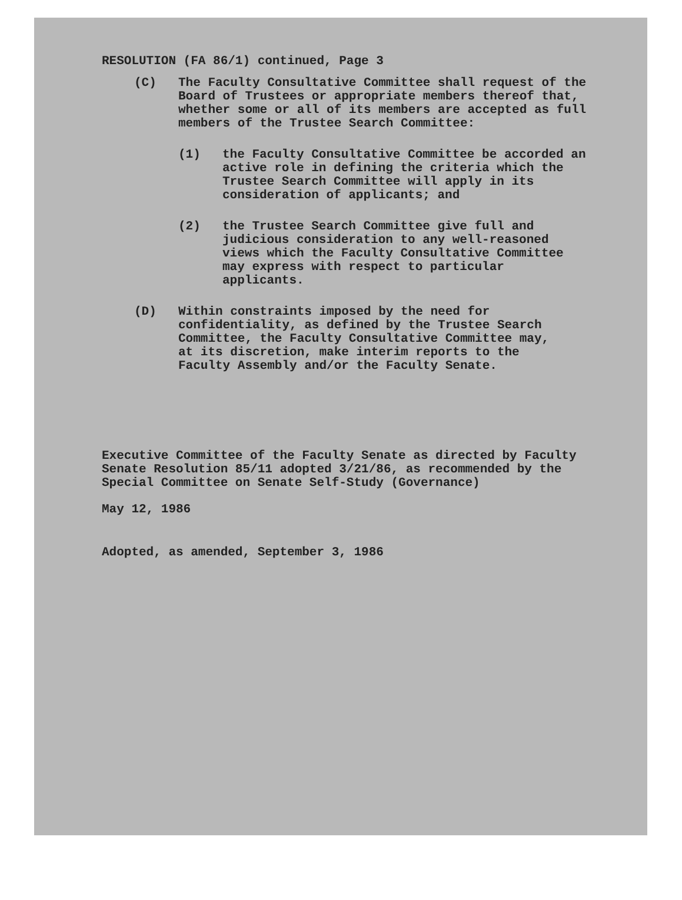RESOLUTION (FA 86/1) continued, Page 3
(C) The Faculty Consultative Committee shall request of the Board of Trustees or appropriate members thereof that, whether some or all of its members are accepted as full members of the Trustee Search Committee:
(1) the Faculty Consultative Committee be accorded an active role in defining the criteria which the Trustee Search Committee will apply in its consideration of applicants; and
(2) the Trustee Search Committee give full and judicious consideration to any well-reasoned views which the Faculty Consultative Committee may express with respect to particular applicants.
(D) Within constraints imposed by the need for confidentiality, as defined by the Trustee Search Committee, the Faculty Consultative Committee may, at its discretion, make interim reports to the Faculty Assembly and/or the Faculty Senate.
Executive Committee of the Faculty Senate as directed by Faculty Senate Resolution 85/11 adopted 3/21/86, as recommended by the Special Committee on Senate Self-Study (Governance)
May 12, 1986
Adopted, as amended, September 3, 1986